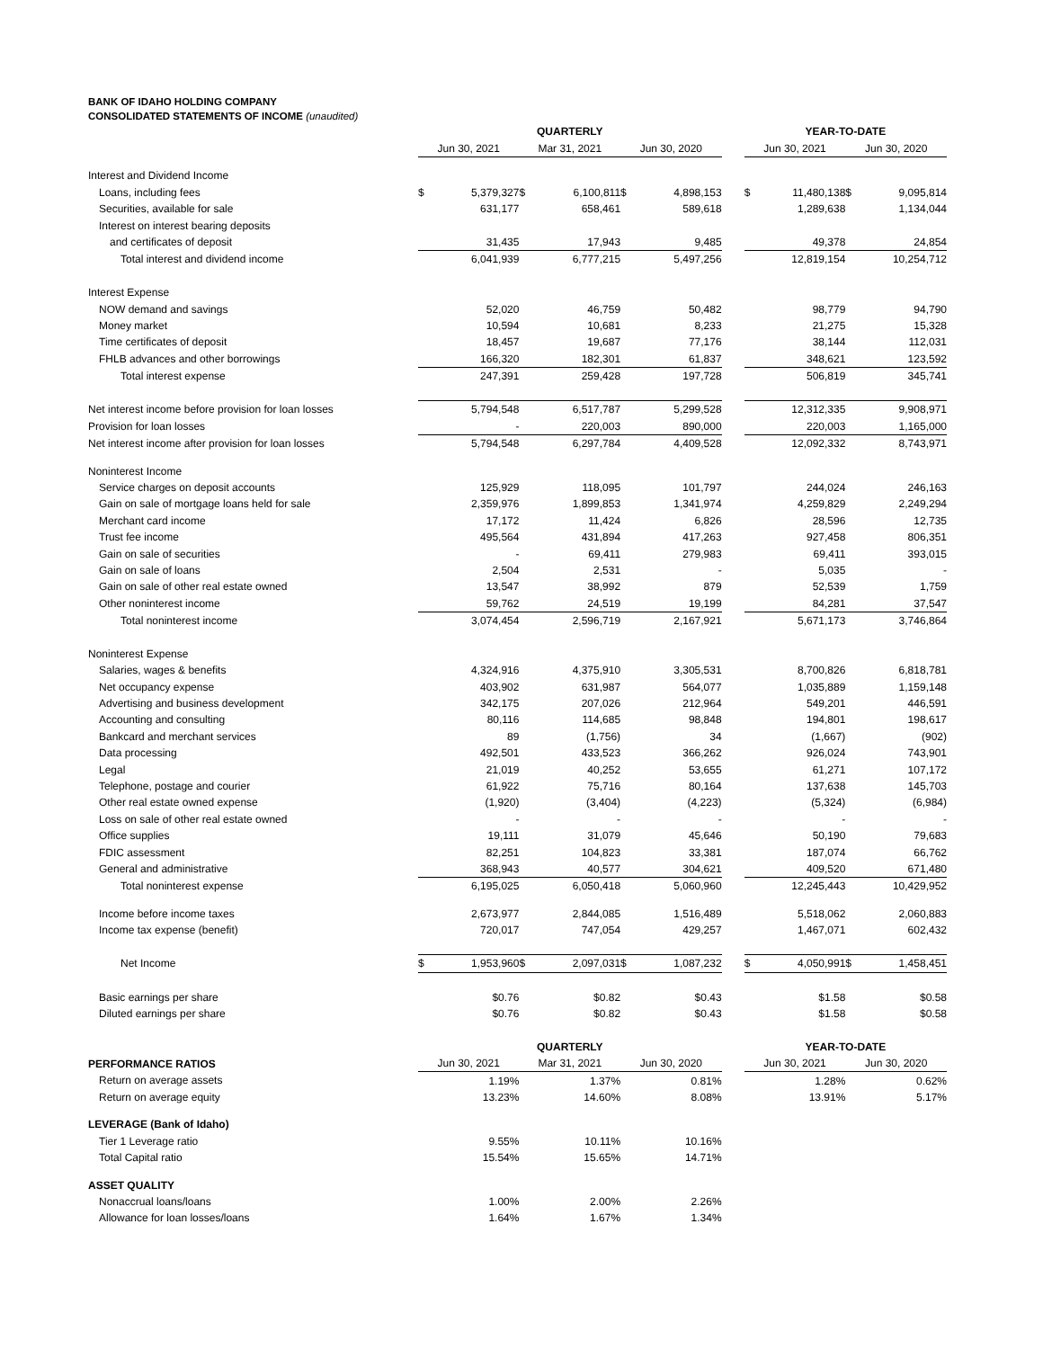BANK OF IDAHO HOLDING COMPANY
CONSOLIDATED STATEMENTS OF INCOME (unaudited)
| | QUARTERLY | | | | | | | YEAR-TO-DATE | | | |
| | Jun 30, 2021 | | Mar 31, 2021 | | Jun 30, 2020 | | | Jun 30, 2021 | | Jun 30, 2020 | |
| Interest and Dividend Income | | | | | | | | | | | |
| Loans, including fees | $ | 5,379,327 | $ | 6,100,811 | $ | 4,898,153 | | $ | 11,480,138 | $ | 9,095,814 |
| Securities, available for sale | | 631,177 | | 658,461 | | 589,618 | | | 1,289,638 | | 1,134,044 |
| Interest on interest bearing deposits | | | | | | | | | | | |
| and certificates of deposit | | 31,435 | | 17,943 | | 9,485 | | | 49,378 | | 24,854 |
| Total interest and dividend income | | 6,041,939 | | 6,777,215 | | 5,497,256 | | | 12,819,154 | | 10,254,712 |
| Interest Expense | | | | | | | | | | | |
| NOW demand and savings | | 52,020 | | 46,759 | | 50,482 | | | 98,779 | | 94,790 |
| Money market | | 10,594 | | 10,681 | | 8,233 | | | 21,275 | | 15,328 |
| Time certificates of deposit | | 18,457 | | 19,687 | | 77,176 | | | 38,144 | | 112,031 |
| FHLB advances and other borrowings | | 166,320 | | 182,301 | | 61,837 | | | 348,621 | | 123,592 |
| Total interest expense | | 247,391 | | 259,428 | | 197,728 | | | 506,819 | | 345,741 |
| Net interest income before provision for loan losses | | 5,794,548 | | 6,517,787 | | 5,299,528 | | | 12,312,335 | | 9,908,971 |
| Provision for loan losses | | - | | 220,003 | | 890,000 | | | 220,003 | | 1,165,000 |
| Net interest income after provision for loan losses | | 5,794,548 | | 6,297,784 | | 4,409,528 | | | 12,092,332 | | 8,743,971 |
| Noninterest Income | | | | | | | | | | | |
| Service charges on deposit accounts | | 125,929 | | 118,095 | | 101,797 | | | 244,024 | | 246,163 |
| Gain on sale of mortgage loans held for sale | | 2,359,976 | | 1,899,853 | | 1,341,974 | | | 4,259,829 | | 2,249,294 |
| Merchant card income | | 17,172 | | 11,424 | | 6,826 | | | 28,596 | | 12,735 |
| Trust fee income | | 495,564 | | 431,894 | | 417,263 | | | 927,458 | | 806,351 |
| Gain on sale of securities | | - | | 69,411 | | 279,983 | | | 69,411 | | 393,015 |
| Gain on sale of loans | | 2,504 | | 2,531 | | - | | | 5,035 | | - |
| Gain on sale of other real estate owned | | 13,547 | | 38,992 | | 879 | | | 52,539 | | 1,759 |
| Other noninterest income | | 59,762 | | 24,519 | | 19,199 | | | 84,281 | | 37,547 |
| Total noninterest income | | 3,074,454 | | 2,596,719 | | 2,167,921 | | | 5,671,173 | | 3,746,864 |
| Noninterest Expense | | | | | | | | | | | |
| Salaries, wages & benefits | | 4,324,916 | | 4,375,910 | | 3,305,531 | | | 8,700,826 | | 6,818,781 |
| Net occupancy expense | | 403,902 | | 631,987 | | 564,077 | | | 1,035,889 | | 1,159,148 |
| Advertising and business development | | 342,175 | | 207,026 | | 212,964 | | | 549,201 | | 446,591 |
| Accounting and consulting | | 80,116 | | 114,685 | | 98,848 | | | 194,801 | | 198,617 |
| Bankcard and merchant services | | 89 | | (1,756) | | 34 | | | (1,667) | | (902) |
| Data processing | | 492,501 | | 433,523 | | 366,262 | | | 926,024 | | 743,901 |
| Legal | | 21,019 | | 40,252 | | 53,655 | | | 61,271 | | 107,172 |
| Telephone, postage and courier | | 61,922 | | 75,716 | | 80,164 | | | 137,638 | | 145,703 |
| Other real estate owned expense | | (1,920) | | (3,404) | | (4,223) | | | (5,324) | | (6,984) |
| Loss on sale of other real estate owned | | - | | - | | - | | | - | | - |
| Office supplies | | 19,111 | | 31,079 | | 45,646 | | | 50,190 | | 79,683 |
| FDIC assessment | | 82,251 | | 104,823 | | 33,381 | | | 187,074 | | 66,762 |
| General and administrative | | 368,943 | | 40,577 | | 304,621 | | | 409,520 | | 671,480 |
| Total noninterest expense | | 6,195,025 | | 6,050,418 | | 5,060,960 | | | 12,245,443 | | 10,429,952 |
| Income before income taxes | | 2,673,977 | | 2,844,085 | | 1,516,489 | | | 5,518,062 | | 2,060,883 |
| Income tax expense (benefit) | | 720,017 | | 747,054 | | 429,257 | | | 1,467,071 | | 602,432 |
| Net Income | $ | 1,953,960 | $ | 2,097,031 | $ | 1,087,232 | | $ | 4,050,991 | $ | 1,458,451 |
| Basic earnings per share | | $0.76 | | $0.82 | | $0.43 | | | $1.58 | | $0.58 |
| Diluted earnings per share | | $0.76 | | $0.82 | | $0.43 | | | $1.58 | | $0.58 |
| | QUARTERLY | | | | | | | YEAR-TO-DATE | | | |
| PERFORMANCE RATIOS | Jun 30, 2021 | | Mar 31, 2021 | | Jun 30, 2020 | | | Jun 30, 2021 | | Jun 30, 2020 | |
| Return on average assets | | 1.19% | | 1.37% | | 0.81% | | | 1.28% | | 0.62% |
| Return on average equity | | 13.23% | | 14.60% | | 8.08% | | | 13.91% | | 5.17% |
| LEVERAGE (Bank of Idaho) | | | | | | | | | | | |
| Tier 1 Leverage ratio | | 9.55% | | 10.11% | | 10.16% | | | | | |
| Total Capital ratio | | 15.54% | | 15.65% | | 14.71% | | | | | |
| ASSET QUALITY | | | | | | | | | | | |
| Nonaccrual loans/loans | | 1.00% | | 2.00% | | 2.26% | | | | | |
| Allowance for loan losses/loans | | 1.64% | | 1.67% | | 1.34% | | | | | |